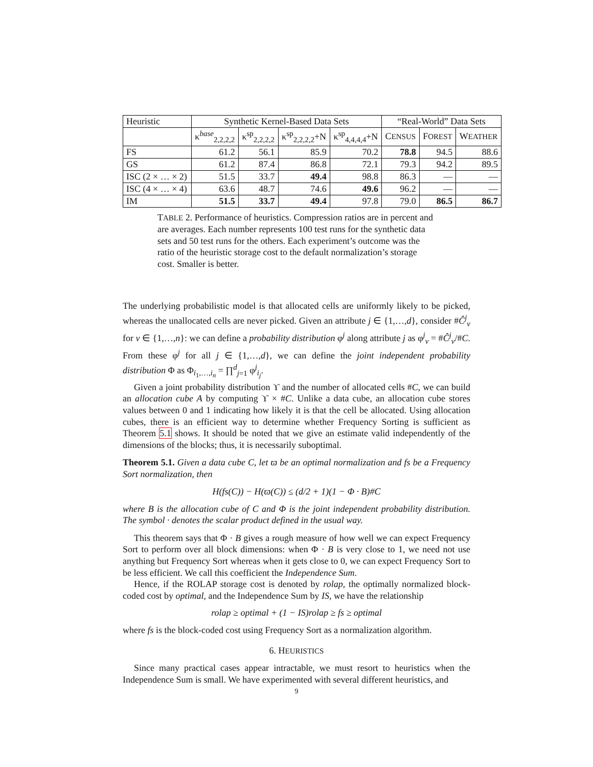| Heuristic | Synthetic Kernel-Based Data Sets | | | | “Real-World” Data Sets | | |
| --- | --- | --- | --- | --- | --- | --- | --- |
| | κ<sup>base</sup><sub>2,2,2,2</sub> | κ<sup>sp</sup><sub>2,2,2,2</sub> | κ<sup>sp</sup><sub>2,2,2,2</sub>+N | κ<sup>sp</sup><sub>4,4,4,4</sub>+N | C ENSUS | F OREST | W EATHER |
| FS | 61.2 | 56.1 | 85.9 | 70.2 | 78.8 | 94.5 | 88.6 |
| GS | 61.2 | 87.4 | 86.8 | 72.1 | 79.3 | 94.2 | 89.5 |
| ISC (2 × … × 2) | 51.5 | 33.7 | 49.4 | 98.8 | 86.3 | — | — |
| ISC (4 × … × 4) | 63.6 | 48.7 | 74.6 | 49.6 | 96.2 | — | — |
| IM | 51.5 | 33.7 | 49.4 | 97.8 | 79.0 | 86.5 | 86.7 |
TABLE 2. Performance of heuristics. Compression ratios are in percent and are averages. Each number represents 100 test runs for the synthetic data sets and 50 test runs for the others. Each experiment’s outcome was the ratio of the heuristic storage cost to the default normalization’s storage cost. Smaller is better.
The underlying probabilistic model is that allocated cells are uniformly likely to be picked, whereas the unallocated cells are never picked. Given an attribute j ∈ {1,…,d}, consider #Ĉ<sup>j</sup><sub>v</sub> for v ∈ {1,…,n}: we can define a probability distribution φ<sup>j</sup> along attribute j as φ<sup>j</sup><sub>v</sub> = #Ĉ<sup>j</sup><sub>v</sub>/#C. From these φ<sup>j</sup> for all j ∈ {1,…,d}, we can define the joint independent probability distribution Φ as Φ<sub>i<sub>1</sub>,…,i<sub>n</sub></sub> = ∏<sup>d</sup><sub>j=1</sub> φ<sup>j</sup><sub>i<sub>j</sub></sub>.
Given a joint probability distribution ϒ and the number of allocated cells #C, we can build an allocation cube A by computing ϒ × #C. Unlike a data cube, an allocation cube stores values between 0 and 1 indicating how likely it is that the cell be allocated. Using allocation cubes, there is an efficient way to determine whether Frequency Sorting is sufficient as Theorem 5.1 shows. It should be noted that we give an estimate valid independently of the dimensions of the blocks; thus, it is necessarily suboptimal.
Theorem 5.1. Given a data cube C, let ϖ be an optimal normalization and fs be a Frequency Sort normalization, then
H(fs(C)) − H(ϖ(C)) ≤ (d/2 + 1)(1 − Φ · B)#C
where B is the allocation cube of C and Φ is the joint independent probability distribution. The symbol · denotes the scalar product defined in the usual way.
This theorem says that Φ · B gives a rough measure of how well we can expect Frequency Sort to perform over all block dimensions: when Φ · B is very close to 1, we need not use anything but Frequency Sort whereas when it gets close to 0, we can expect Frequency Sort to be less efficient. We call this coefficient the Independence Sum.
Hence, if the ROLAP storage cost is denoted by rolap, the optimally normalized block-coded cost by optimal, and the Independence Sum by IS, we have the relationship
rolap ≥ optimal + (1 − IS)rolap ≥ fs ≥ optimal
where fs is the block-coded cost using Frequency Sort as a normalization algorithm.
6. HEURISTICS
Since many practical cases appear intractable, we must resort to heuristics when the Independence Sum is small. We have experimented with several different heuristics, and
9